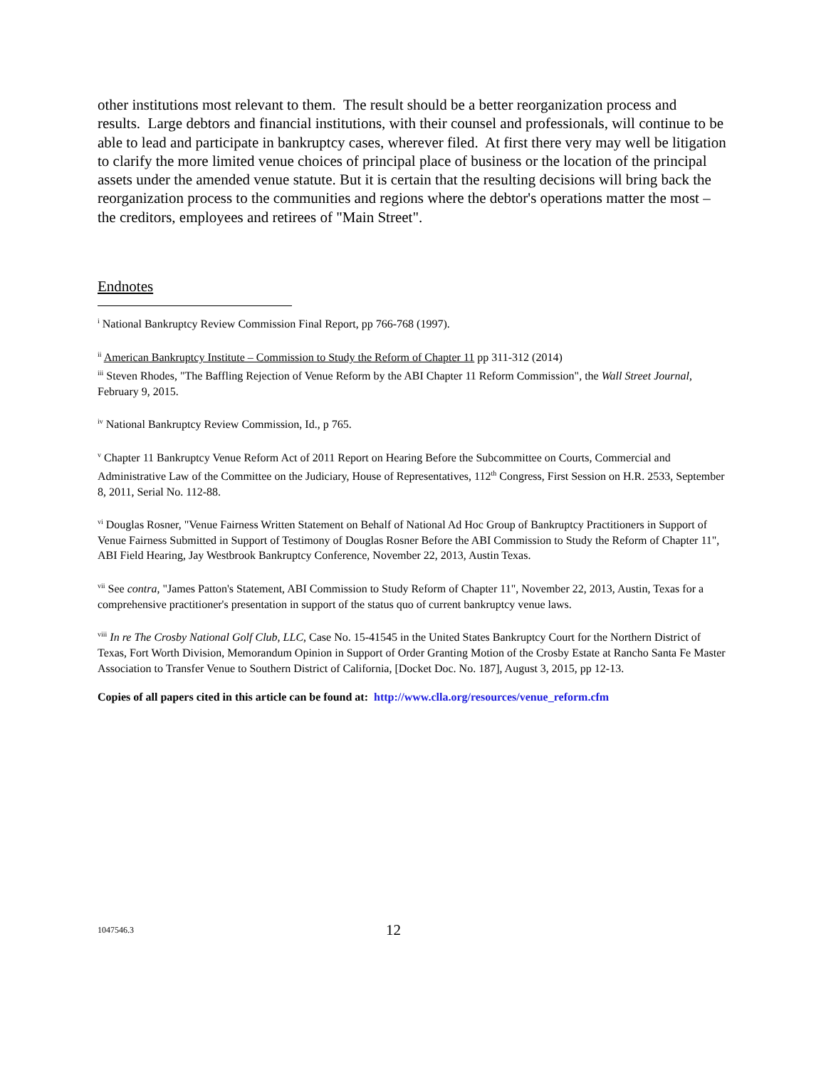other institutions most relevant to them. The result should be a better reorganization process and results. Large debtors and financial institutions, with their counsel and professionals, will continue to be able to lead and participate in bankruptcy cases, wherever filed. At first there very may well be litigation to clarify the more limited venue choices of principal place of business or the location of the principal assets under the amended venue statute. But it is certain that the resulting decisions will bring back the reorganization process to the communities and regions where the debtor's operations matter the most – the creditors, employees and retirees of "Main Street".
Endnotes
<sup>i</sup> National Bankruptcy Review Commission Final Report, pp 766-768 (1997).
<sup>ii</sup> American Bankruptcy Institute – Commission to Study the Reform of Chapter 11 pp 311-312 (2014)
<sup>iii</sup> Steven Rhodes, "The Baffling Rejection of Venue Reform by the ABI Chapter 11 Reform Commission", the Wall Street Journal, February 9, 2015.
<sup>iv</sup> National Bankruptcy Review Commission, Id., p 765.
<sup>v</sup> Chapter 11 Bankruptcy Venue Reform Act of 2011 Report on Hearing Before the Subcommittee on Courts, Commercial and Administrative Law of the Committee on the Judiciary, House of Representatives, 112<sup>th</sup> Congress, First Session on H.R. 2533, September 8, 2011, Serial No. 112-88.
<sup>vi</sup> Douglas Rosner, "Venue Fairness Written Statement on Behalf of National Ad Hoc Group of Bankruptcy Practitioners in Support of Venue Fairness Submitted in Support of Testimony of Douglas Rosner Before the ABI Commission to Study the Reform of Chapter 11", ABI Field Hearing, Jay Westbrook Bankruptcy Conference, November 22, 2013, Austin Texas.
<sup>vii</sup> See contra, "James Patton's Statement, ABI Commission to Study Reform of Chapter 11", November 22, 2013, Austin, Texas for a comprehensive practitioner's presentation in support of the status quo of current bankruptcy venue laws.
<sup>viii</sup> In re The Crosby National Golf Club, LLC, Case No. 15-41545 in the United States Bankruptcy Court for the Northern District of Texas, Fort Worth Division, Memorandum Opinion in Support of Order Granting Motion of the Crosby Estate at Rancho Santa Fe Master Association to Transfer Venue to Southern District of California, [Docket Doc. No. 187], August 3, 2015, pp 12-13.
Copies of all papers cited in this article can be found at: http://www.clla.org/resources/venue_reform.cfm
1047546.3 12